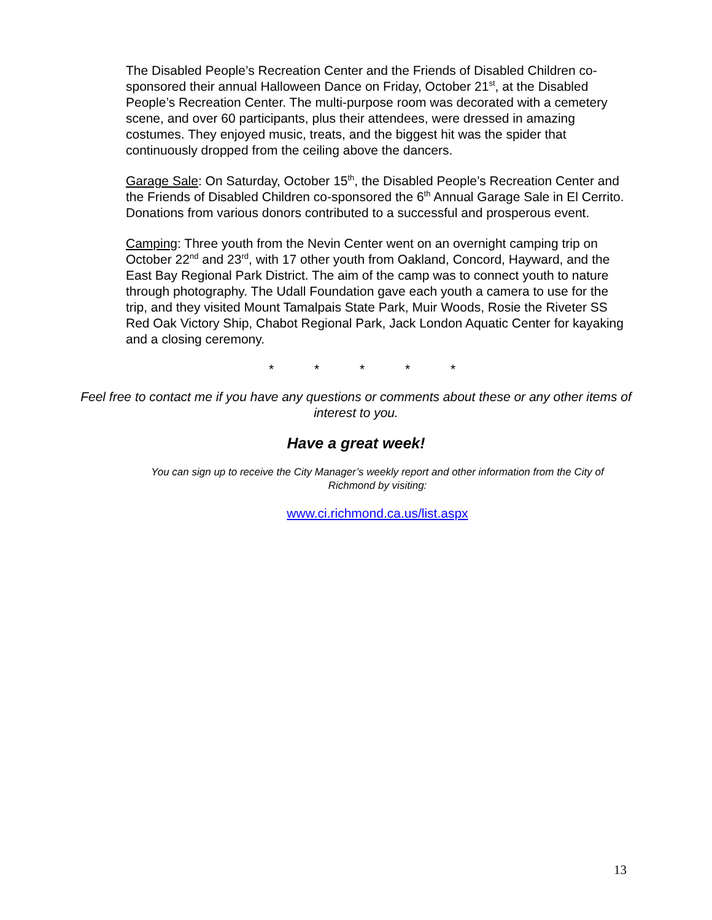The Disabled People’s Recreation Center and the Friends of Disabled Children co-sponsored their annual Halloween Dance on Friday, October 21<sup>st</sup>, at the Disabled People’s Recreation Center. The multi-purpose room was decorated with a cemetery scene, and over 60 participants, plus their attendees, were dressed in amazing costumes. They enjoyed music, treats, and the biggest hit was the spider that continuously dropped from the ceiling above the dancers.
Garage Sale: On Saturday, October 15<sup>th</sup>, the Disabled People’s Recreation Center and the Friends of Disabled Children co-sponsored the 6<sup>th</sup> Annual Garage Sale in El Cerrito. Donations from various donors contributed to a successful and prosperous event.
Camping: Three youth from the Nevin Center went on an overnight camping trip on October 22<sup>nd</sup> and 23<sup>rd</sup>, with 17 other youth from Oakland, Concord, Hayward, and the East Bay Regional Park District. The aim of the camp was to connect youth to nature through photography. The Udall Foundation gave each youth a camera to use for the trip, and they visited Mount Tamalpais State Park, Muir Woods, Rosie the Riveter SS Red Oak Victory Ship, Chabot Regional Park, Jack London Aquatic Center for kayaking and a closing ceremony.
* * * * *
Feel free to contact me if you have any questions or comments about these or any other items of interest to you.
Have a great week!
You can sign up to receive the City Manager’s weekly report and other information from the City of Richmond by visiting:
www.ci.richmond.ca.us/list.aspx
13